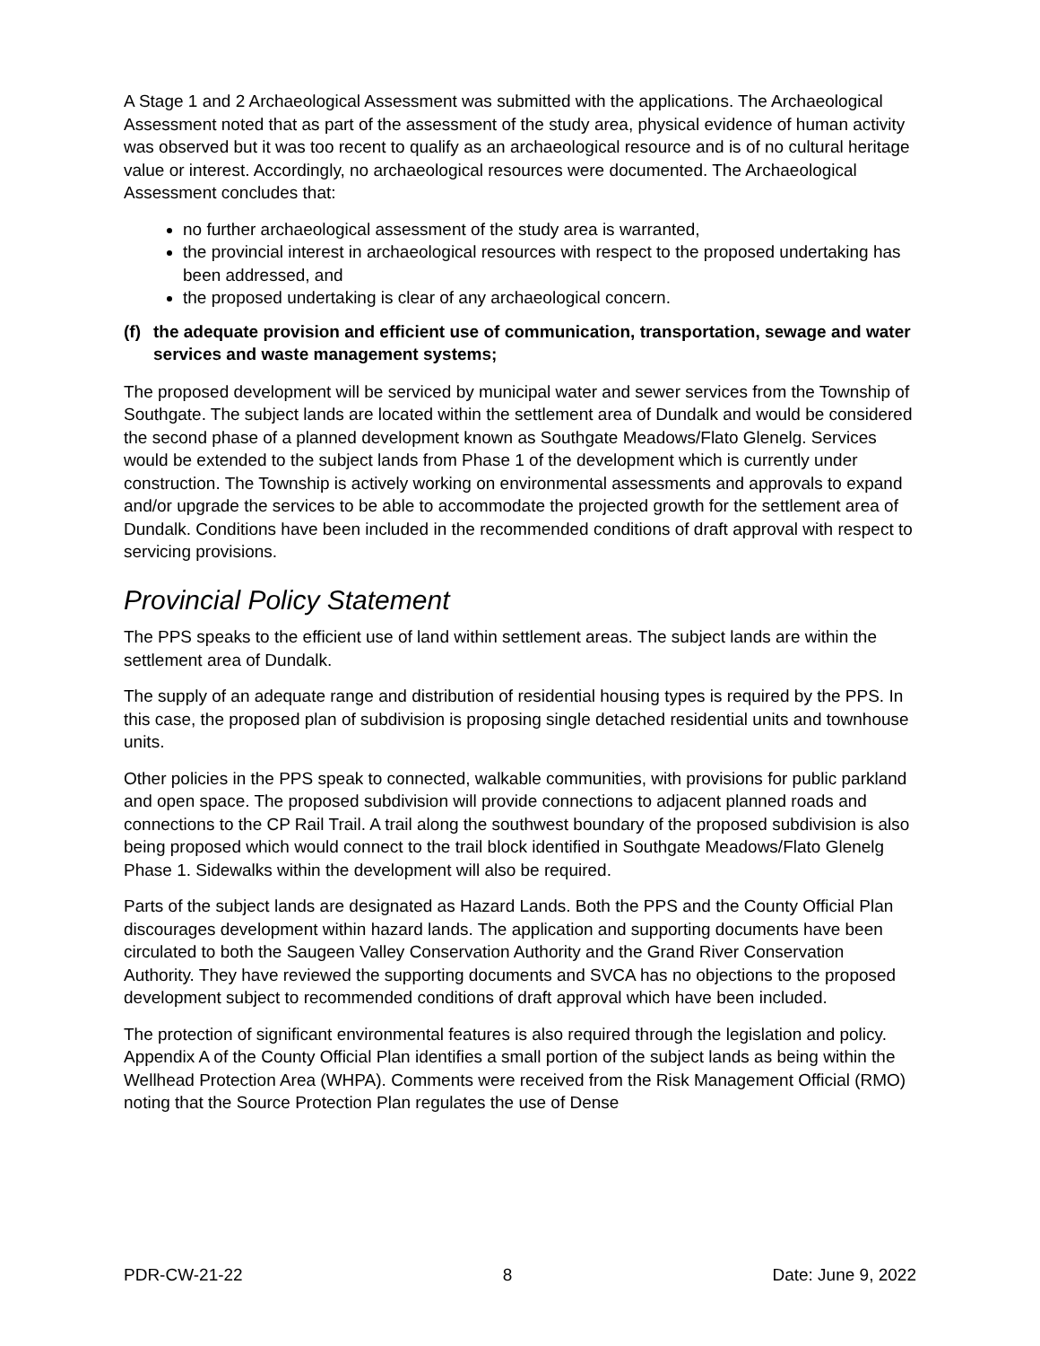A Stage 1 and 2 Archaeological Assessment was submitted with the applications. The Archaeological Assessment noted that as part of the assessment of the study area, physical evidence of human activity was observed but it was too recent to qualify as an archaeological resource and is of no cultural heritage value or interest. Accordingly, no archaeological resources were documented. The Archaeological Assessment concludes that:
no further archaeological assessment of the study area is warranted,
the provincial interest in archaeological resources with respect to the proposed undertaking has been addressed, and
the proposed undertaking is clear of any archaeological concern.
(f) the adequate provision and efficient use of communication, transportation, sewage and water services and waste management systems;
The proposed development will be serviced by municipal water and sewer services from the Township of Southgate. The subject lands are located within the settlement area of Dundalk and would be considered the second phase of a planned development known as Southgate Meadows/Flato Glenelg. Services would be extended to the subject lands from Phase 1 of the development which is currently under construction. The Township is actively working on environmental assessments and approvals to expand and/or upgrade the services to be able to accommodate the projected growth for the settlement area of Dundalk. Conditions have been included in the recommended conditions of draft approval with respect to servicing provisions.
Provincial Policy Statement
The PPS speaks to the efficient use of land within settlement areas. The subject lands are within the settlement area of Dundalk.
The supply of an adequate range and distribution of residential housing types is required by the PPS. In this case, the proposed plan of subdivision is proposing single detached residential units and townhouse units.
Other policies in the PPS speak to connected, walkable communities, with provisions for public parkland and open space. The proposed subdivision will provide connections to adjacent planned roads and connections to the CP Rail Trail. A trail along the southwest boundary of the proposed subdivision is also being proposed which would connect to the trail block identified in Southgate Meadows/Flato Glenelg Phase 1. Sidewalks within the development will also be required.
Parts of the subject lands are designated as Hazard Lands. Both the PPS and the County Official Plan discourages development within hazard lands. The application and supporting documents have been circulated to both the Saugeen Valley Conservation Authority and the Grand River Conservation Authority. They have reviewed the supporting documents and SVCA has no objections to the proposed development subject to recommended conditions of draft approval which have been included.
The protection of significant environmental features is also required through the legislation and policy. Appendix A of the County Official Plan identifies a small portion of the subject lands as being within the Wellhead Protection Area (WHPA). Comments were received from the Risk Management Official (RMO) noting that the Source Protection Plan regulates the use of Dense
PDR-CW-21-22 8 Date: June 9, 2022